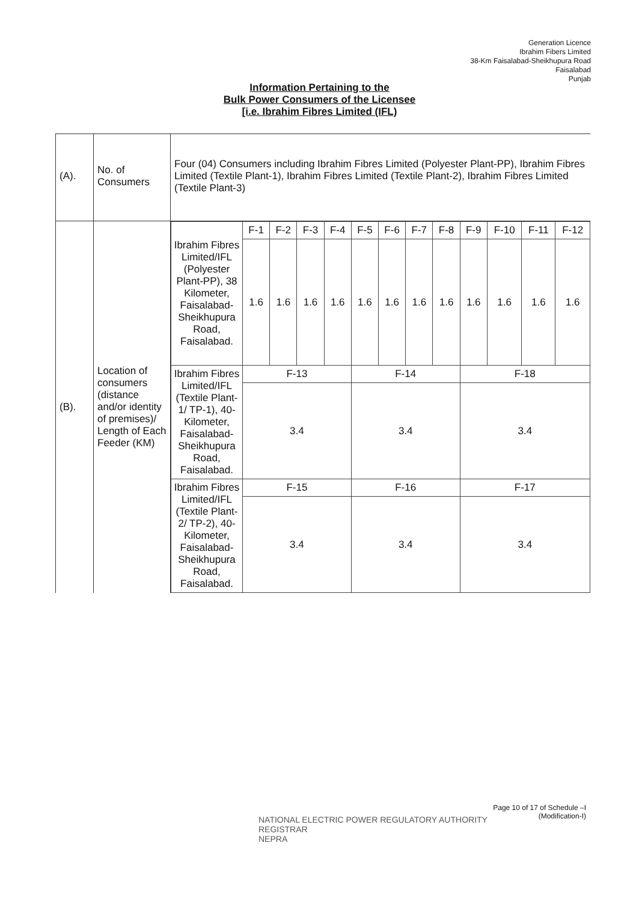Generation Licence
Ibrahim Fibers Limited
38-Km Faisalabad-Sheikhupura Road
Faisalabad
Punjab
Information Pertaining to the
Bulk Power Consumers of the Licensee
[i.e. Ibrahim Fibres Limited (IFL)
| (A). | No. of Consumers | Four (04) Consumers including Ibrahim Fibres Limited (Polyester Plant-PP), Ibrahim Fibres Limited (Textile Plant-1), Ibrahim Fibres Limited (Textile Plant-2), Ibrahim Fibres Limited (Textile Plant-3) |
| (B). | Location of consumers (distance and/or identity of premises)/ Length of Each Feeder (KM) | / Ibrahim Fibres Limited/IFL (Polyester Plant-PP), 38 Kilometer, Faisalabad-Sheikhupura Road, Faisalabad. / F-1 / F-2 / F-3 / F-4 / F-5 / F-6 / F-7 / F-8 / F-9 / F-10 / F-11 / F-12 / / / 1.6 / 1.6 / 1.6 / 1.6 / 1.6 / 1.6 / 1.6 / 1.6 / 1.6 / 1.6 / 1.6 / 1.6 / / Ibrahim Fibres Limited/IFL (Textile Plant-1/ TP-1), 40-Kilometer, Faisalabad-Sheikhupura Road, Faisalabad. / F-13 / / / / F-14 / / / / F-18 / / / / / / 3.4 / / / / 3.4 / / / / 3.4 / / / / / Ibrahim Fibres Limited/IFL (Textile Plant-2/ TP-2), 40-Kilometer, Faisalabad-Sheikhupura Road, Faisalabad. / F-15 / / / / F-16 / / / / F-17 / / / / / / 3.4 / / / / 3.4 / / / / 3.4 / / / / |
NATIONAL ELECTRIC POWER REGULATORY AUTHORITY
REGISTRAR
NEPRA
Page 10 of 17 of Schedule –I
(Modification-I)